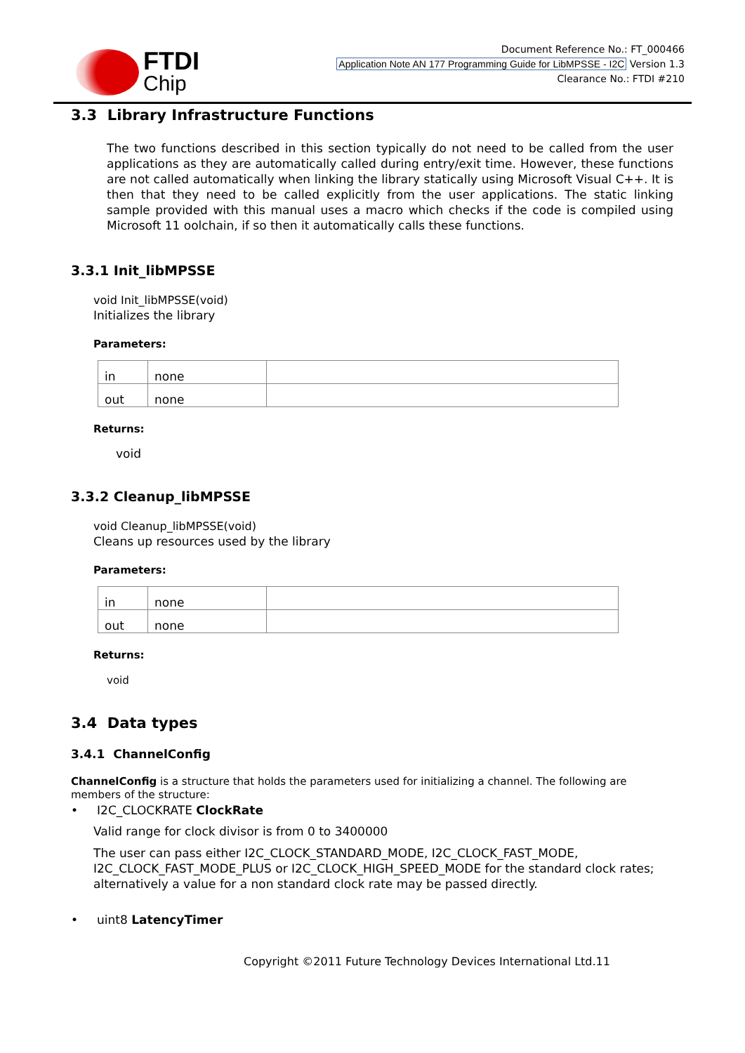FTDI
Chip
Document Reference No.: FT_000466
Application Note AN 177 Programming Guide for LibMPSSE - I2C Version 1.3
Clearance No.: FTDI #210
3.3 Library Infrastructure Functions
The two functions described in this section typically do not need to be called from the user applications as they are automatically called during entry/exit time. However, these functions are not called automatically when linking the library statically using Microsoft Visual C++. It is then that they need to be called explicitly from the user applications. The static linking sample provided with this manual uses a macro which checks if the code is compiled using Microsoft 11 oolchain, if so then it automatically calls these functions.
3.3.1 Init_libMPSSE
void Init_libMPSSE(void)
Initializes the library
Parameters:
| in | none | |
| out | none | |
Returns:
void
3.3.2 Cleanup_libMPSSE
void Cleanup_libMPSSE(void)
Cleans up resources used by the library
Parameters:
| in | none | |
| out | none | |
Returns:
void
3.4 Data types
3.4.1 ChannelConfig
ChannelConfig is a structure that holds the parameters used for initializing a channel. The following are members of the structure:
• I2C_CLOCKRATE ClockRate
Valid range for clock divisor is from 0 to 3400000
The user can pass either I2C_CLOCK_STANDARD_MODE, I2C_CLOCK_FAST_MODE, I2C_CLOCK_FAST_MODE_PLUS or I2C_CLOCK_HIGH_SPEED_MODE for the standard clock rates; alternatively a value for a non standard clock rate may be passed directly.
• uint8 LatencyTimer
Copyright ©2011 Future Technology Devices International Ltd.11